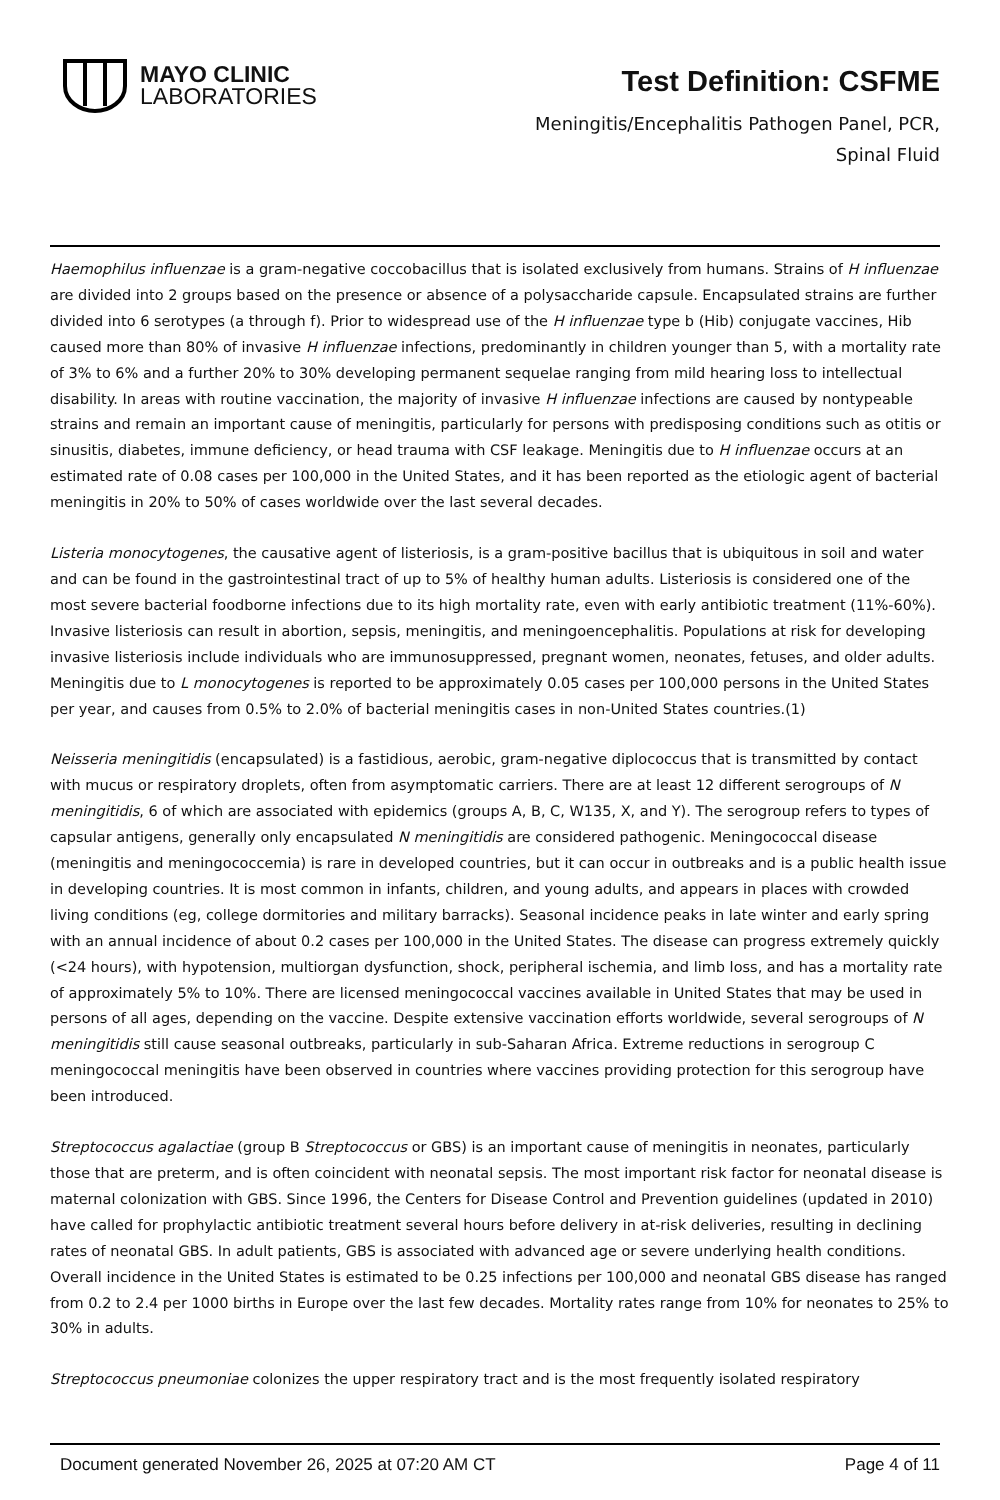MAYO CLINIC
LABORATORIES
Test Definition: CSFME
Meningitis/Encephalitis Pathogen Panel, PCR,
Spinal Fluid
Haemophilus influenzae is a gram-negative coccobacillus that is isolated exclusively from humans. Strains of H influenzae are divided into 2 groups based on the presence or absence of a polysaccharide capsule. Encapsulated strains are further divided into 6 serotypes (a through f). Prior to widespread use of the H influenzae type b (Hib) conjugate vaccines, Hib caused more than 80% of invasive H influenzae infections, predominantly in children younger than 5, with a mortality rate of 3% to 6% and a further 20% to 30% developing permanent sequelae ranging from mild hearing loss to intellectual disability. In areas with routine vaccination, the majority of invasive H influenzae infections are caused by nontypeable strains and remain an important cause of meningitis, particularly for persons with predisposing conditions such as otitis or sinusitis, diabetes, immune deficiency, or head trauma with CSF leakage. Meningitis due to H influenzae occurs at an estimated rate of 0.08 cases per 100,000 in the United States, and it has been reported as the etiologic agent of bacterial meningitis in 20% to 50% of cases worldwide over the last several decades.
Listeria monocytogenes, the causative agent of listeriosis, is a gram-positive bacillus that is ubiquitous in soil and water and can be found in the gastrointestinal tract of up to 5% of healthy human adults. Listeriosis is considered one of the most severe bacterial foodborne infections due to its high mortality rate, even with early antibiotic treatment (11%-60%). Invasive listeriosis can result in abortion, sepsis, meningitis, and meningoencephalitis. Populations at risk for developing invasive listeriosis include individuals who are immunosuppressed, pregnant women, neonates, fetuses, and older adults. Meningitis due to L monocytogenes is reported to be approximately 0.05 cases per 100,000 persons in the United States per year, and causes from 0.5% to 2.0% of bacterial meningitis cases in non-United States countries.(1)
Neisseria meningitidis (encapsulated) is a fastidious, aerobic, gram-negative diplococcus that is transmitted by contact with mucus or respiratory droplets, often from asymptomatic carriers. There are at least 12 different serogroups of N meningitidis, 6 of which are associated with epidemics (groups A, B, C, W135, X, and Y). The serogroup refers to types of capsular antigens, generally only encapsulated N meningitidis are considered pathogenic. Meningococcal disease (meningitis and meningococcemia) is rare in developed countries, but it can occur in outbreaks and is a public health issue in developing countries. It is most common in infants, children, and young adults, and appears in places with crowded living conditions (eg, college dormitories and military barracks). Seasonal incidence peaks in late winter and early spring with an annual incidence of about 0.2 cases per 100,000 in the United States. The disease can progress extremely quickly (<24 hours), with hypotension, multiorgan dysfunction, shock, peripheral ischemia, and limb loss, and has a mortality rate of approximately 5% to 10%. There are licensed meningococcal vaccines available in United States that may be used in persons of all ages, depending on the vaccine. Despite extensive vaccination efforts worldwide, several serogroups of N meningitidis still cause seasonal outbreaks, particularly in sub-Saharan Africa. Extreme reductions in serogroup C meningococcal meningitis have been observed in countries where vaccines providing protection for this serogroup have been introduced.
Streptococcus agalactiae (group B Streptococcus or GBS) is an important cause of meningitis in neonates, particularly those that are preterm, and is often coincident with neonatal sepsis. The most important risk factor for neonatal disease is maternal colonization with GBS. Since 1996, the Centers for Disease Control and Prevention guidelines (updated in 2010) have called for prophylactic antibiotic treatment several hours before delivery in at-risk deliveries, resulting in declining rates of neonatal GBS. In adult patients, GBS is associated with advanced age or severe underlying health conditions. Overall incidence in the United States is estimated to be 0.25 infections per 100,000 and neonatal GBS disease has ranged from 0.2 to 2.4 per 1000 births in Europe over the last few decades. Mortality rates range from 10% for neonates to 25% to 30% in adults.
Streptococcus pneumoniae colonizes the upper respiratory tract and is the most frequently isolated respiratory
Document generated November 26, 2025 at 07:20 AM CT Page 4 of 11